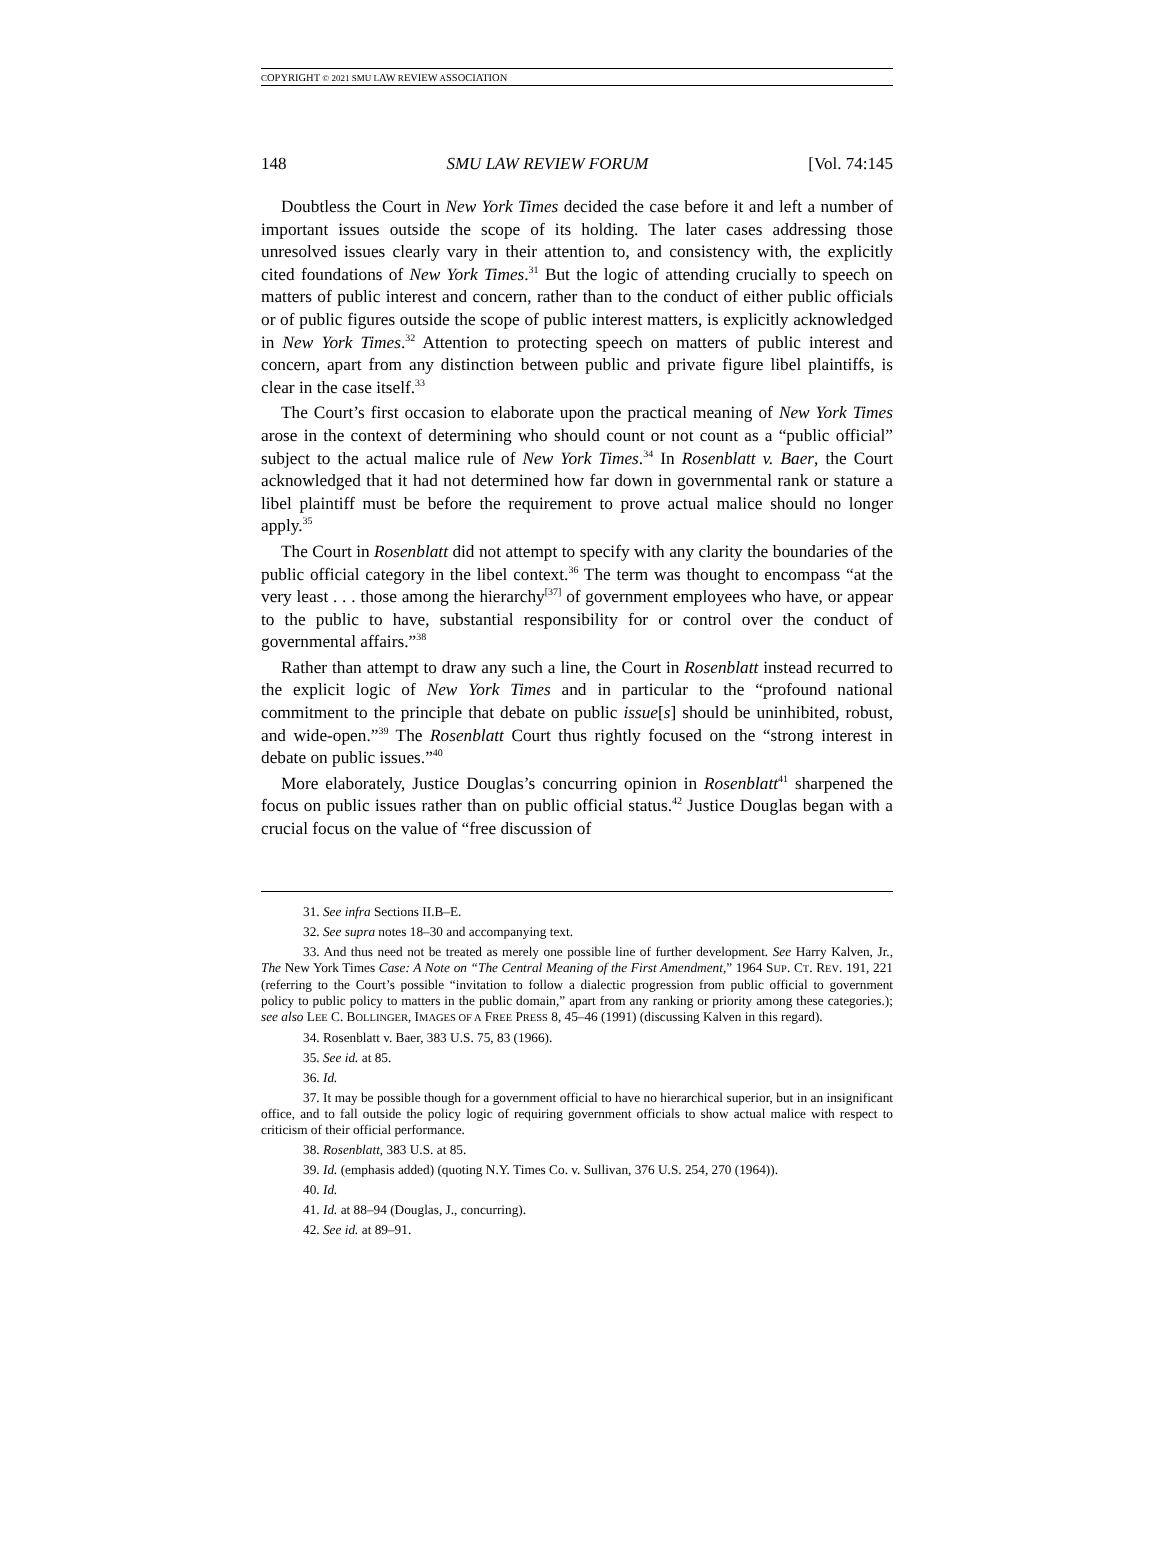COPYRIGHT © 2021 SMU LAW REVIEW ASSOCIATION
148 SMU LAW REVIEW FORUM [Vol. 74:145
Doubtless the Court in New York Times decided the case before it and left a number of important issues outside the scope of its holding. The later cases addressing those unresolved issues clearly vary in their attention to, and consistency with, the explicitly cited foundations of New York Times.<sup>31</sup> But the logic of attending crucially to speech on matters of public interest and concern, rather than to the conduct of either public officials or of public figures outside the scope of public interest matters, is explicitly acknowledged in New York Times.<sup>32</sup> Attention to protecting speech on matters of public interest and concern, apart from any distinction between public and private figure libel plaintiffs, is clear in the case itself.<sup>33</sup>
The Court’s first occasion to elaborate upon the practical meaning of New York Times arose in the context of determining who should count or not count as a “public official” subject to the actual malice rule of New York Times.<sup>34</sup> In Rosenblatt v. Baer, the Court acknowledged that it had not determined how far down in governmental rank or stature a libel plaintiff must be before the requirement to prove actual malice should no longer apply.<sup>35</sup>
The Court in Rosenblatt did not attempt to specify with any clarity the boundaries of the public official category in the libel context.<sup>36</sup> The term was thought to encompass “at the very least . . . those among the hierarchy<sup>[37]</sup> of government employees who have, or appear to the public to have, substantial responsibility for or control over the conduct of governmental affairs.”<sup>38</sup>
Rather than attempt to draw any such a line, the Court in Rosenblatt instead recurred to the explicit logic of New York Times and in particular to the “profound national commitment to the principle that debate on public issue[s] should be uninhibited, robust, and wide-open.”<sup>39</sup> The Rosenblatt Court thus rightly focused on the “strong interest in debate on public issues.”<sup>40</sup>
More elaborately, Justice Douglas’s concurring opinion in Rosenblatt<sup>41</sup> sharpened the focus on public issues rather than on public official status.<sup>42</sup> Justice Douglas began with a crucial focus on the value of “free discussion of
31. See infra Sections II.B–E.
32. See supra notes 18–30 and accompanying text.
33. And thus need not be treated as merely one possible line of further development. See Harry Kalven, Jr., The New York Times Case: A Note on “The Central Meaning of the First Amendment,” 1964 SUP. CT. REV. 191, 221 (referring to the Court’s possible “invitation to follow a dialectic progression from public official to government policy to public policy to matters in the public domain,” apart from any ranking or priority among these categories.); see also LEE C. BOLLINGER, IMAGES OF A FREE PRESS 8, 45–46 (1991) (discussing Kalven in this regard).
34. Rosenblatt v. Baer, 383 U.S. 75, 83 (1966).
35. See id. at 85.
36. Id.
37. It may be possible though for a government official to have no hierarchical superior, but in an insignificant office, and to fall outside the policy logic of requiring government officials to show actual malice with respect to criticism of their official performance.
38. Rosenblatt, 383 U.S. at 85.
39. Id. (emphasis added) (quoting N.Y. Times Co. v. Sullivan, 376 U.S. 254, 270 (1964)).
40. Id.
41. Id. at 88–94 (Douglas, J., concurring).
42. See id. at 89–91.